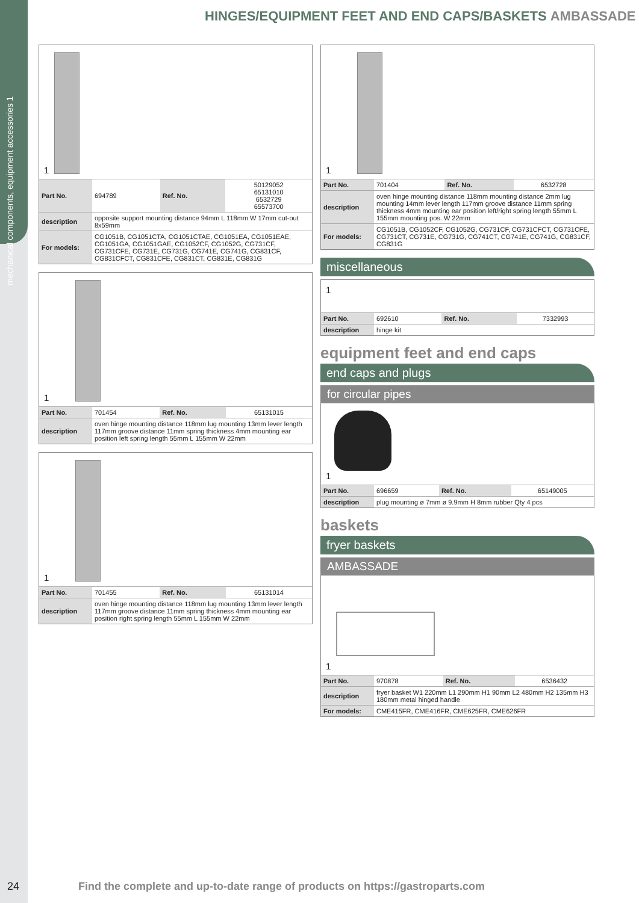mechanical components, equipment accessories 1
HINGES/EQUIPMENT FEET AND END CAPS/BASKETS AMBASSADE
1
| Part No. | 694789 | Ref. No. | 50129052 65131010 6532729 65573700 |
| description | opposite support mounting distance 94mm L 118mm W 17mm cut-out 8x59mm | | |
| For models: | CG1051B, CG1051CTA, CG1051CTAE, CG1051EA, CG1051EAE, CG1051GA, CG1051GAE, CG1052CF, CG1052G, CG731CF, CG731CFE, CG731E, CG731G, CG741E, CG741G, CG831CF, CG831CFCT, CG831CFE, CG831CT, CG831E, CG831G | | |
1
| Part No. | 701454 | Ref. No. | 65131015 |
| description | oven hinge mounting distance 118mm lug mounting 13mm lever length 117mm groove distance 11mm spring thickness 4mm mounting ear position left spring length 55mm L 155mm W 22mm | | |
1
| Part No. | 701455 | Ref. No. | 65131014 |
| description | oven hinge mounting distance 118mm lug mounting 13mm lever length 117mm groove distance 11mm spring thickness 4mm mounting ear position right spring length 55mm L 155mm W 22mm | | |
1
| Part No. | 701404 | Ref. No. | 6532728 |
| description | oven hinge mounting distance 118mm mounting distance 2mm lug mounting 14mm lever length 117mm groove distance 11mm spring thickness 4mm mounting ear position left/right spring length 55mm L 155mm mounting pos. W 22mm | | |
| For models: | CG1051B, CG1052CF, CG1052G, CG731CF, CG731CFCT, CG731CFE, CG731CT, CG731E, CG731G, CG741CT, CG741E, CG741G, CG831CF, CG831G | | |
miscellaneous
1
| Part No. | 692610 | Ref. No. | 7332993 |
| description | hinge kit | | |
equipment feet and end caps
end caps and plugs
for circular pipes
1
| Part No. | 696659 | Ref. No. | 65149005 |
| description | plug mounting ø 7mm ø 9.9mm H 8mm rubber Qty 4 pcs | | |
baskets
fryer baskets
AMBASSADE
1
| Part No. | 970878 | Ref. No. | 6536432 |
| description | fryer basket W1 220mm L1 290mm H1 90mm L2 480mm H2 135mm H3 180mm metal hinged handle | | |
| For models: | CME415FR, CME416FR, CME625FR, CME626FR | | |
24 Find the complete and up-to-date range of products on https://gastroparts.com